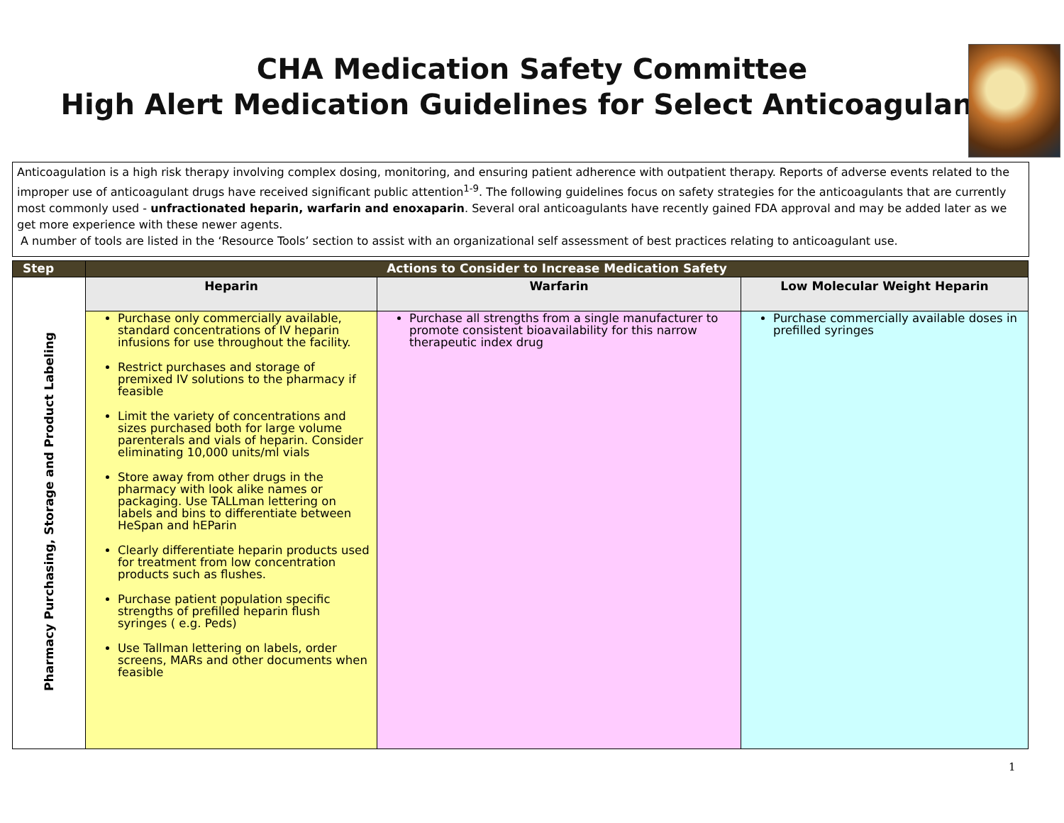CHA Medication Safety Committee
High Alert Medication Guidelines for Select Anticoagulants
Anticoagulation is a high risk therapy involving complex dosing, monitoring, and ensuring patient adherence with outpatient therapy. Reports of adverse events related to the improper use of anticoagulant drugs have received significant public attention<sup>1-9</sup>. The following guidelines focus on safety strategies for the anticoagulants that are currently most commonly used - unfractionated heparin, warfarin and enoxaparin. Several oral anticoagulants have recently gained FDA approval and may be added later as we get more experience with these newer agents.
A number of tools are listed in the ‘Resource Tools’ section to assist with an organizational self assessment of best practices relating to anticoagulant use.
| Step | Actions to Consider to Increase Medication Safety | | |
| --- | --- | --- | --- |
| Pharmacy Purchasing, Storage and Product Labeling | Heparin | Warfarin | Low Molecular Weight Heparin |
| | Purchase only commercially available, standard concentrations of IV heparin infusions for use throughout the facility. Restrict purchases and storage of premixed IV solutions to the pharmacy if feasible Limit the variety of concentrations and sizes purchased both for large volume parenterals and vials of heparin. Consider eliminating 10,000 units/ml vials Store away from other drugs in the pharmacy with look alike names or packaging. Use TALLman lettering on labels and bins to differentiate between HeSpan and hEParin Clearly differentiate heparin products used for treatment from low concentration products such as flushes. Purchase patient population specific strengths of prefilled heparin flush syringes ( e.g. Peds) Use Tallman lettering on labels, order screens, MARs and other documents when feasible | Purchase all strengths from a single manufacturer to promote consistent bioavailability for this narrow therapeutic index drug | Purchase commercially available doses in prefilled syringes |
1